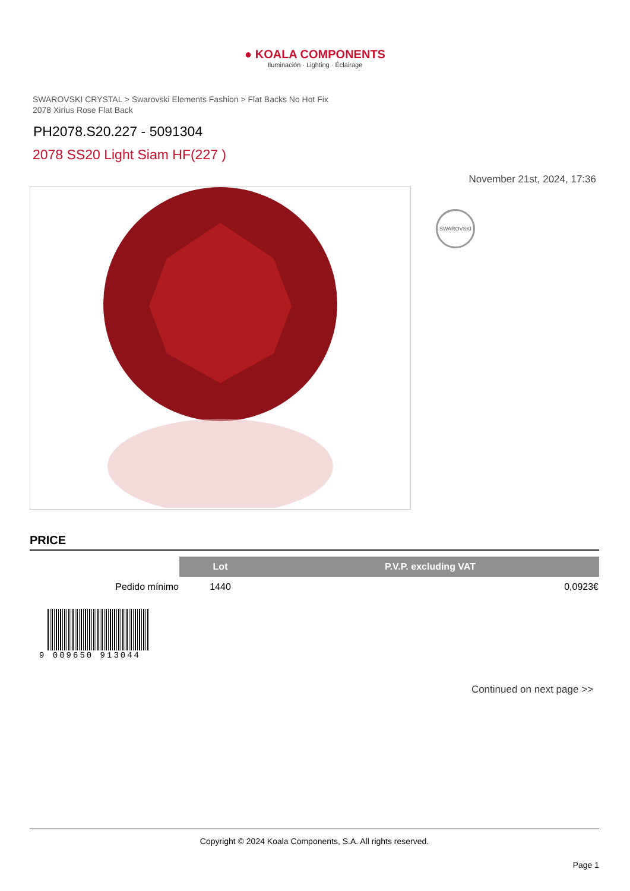● KOALA COMPONENTS
Iluminación · Lighting · Éclairage
SWAROVSKI CRYSTAL > Swarovski Elements Fashion > Flat Backs No Hot Fix
2078 Xirius Rose Flat Back
PH2078.S20.227 - 5091304
2078 SS20 Light Siam HF(227 )
November 21st, 2024, 17:36
SWAROVSKI
PRICE
| | Lot | P.V.P. excluding VAT |
| Pedido mínimo | 1440 | 0,0923€ |
9 009650 913044
Continued on next page >>
Copyright © 2024 Koala Components, S.A. All rights reserved.
Page 1